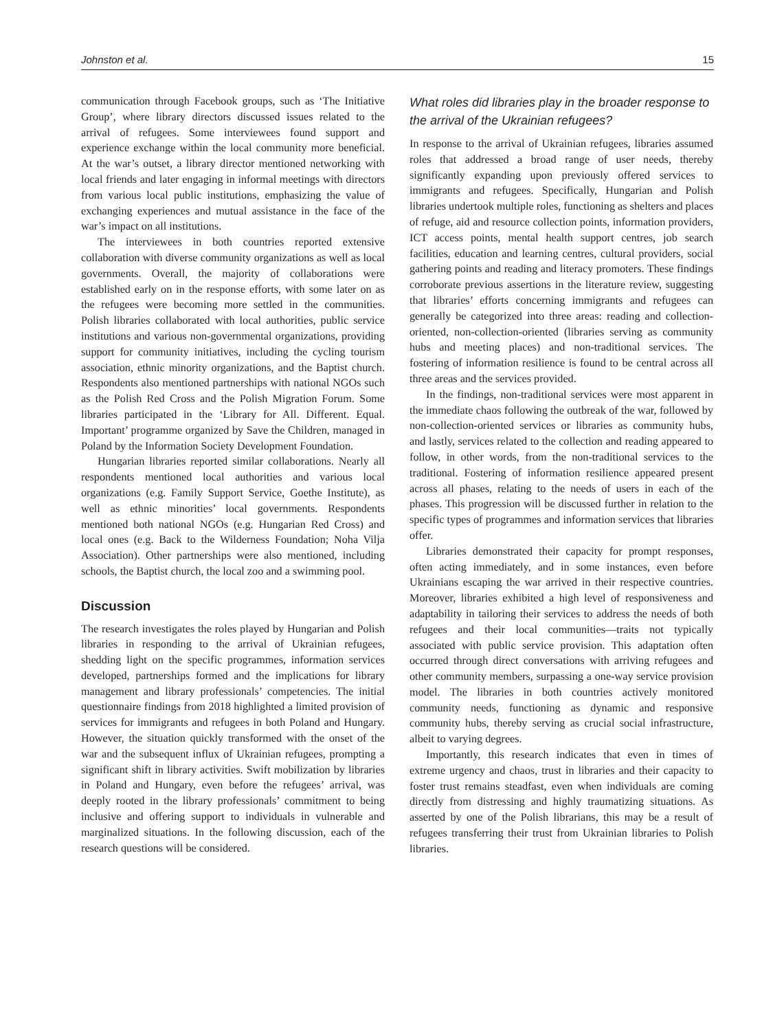Johnston et al. 15
communication through Facebook groups, such as ‘The Initiative Group’, where library directors discussed issues related to the arrival of refugees. Some interviewees found support and experience exchange within the local community more beneficial. At the war’s outset, a library director mentioned networking with local friends and later engaging in informal meetings with directors from various local public institutions, emphasizing the value of exchanging experiences and mutual assistance in the face of the war’s impact on all institutions.
The interviewees in both countries reported extensive collaboration with diverse community organizations as well as local governments. Overall, the majority of collaborations were established early on in the response efforts, with some later on as the refugees were becoming more settled in the communities. Polish libraries collaborated with local authorities, public service institutions and various non-governmental organizations, providing support for community initiatives, including the cycling tourism association, ethnic minority organizations, and the Baptist church. Respondents also mentioned partnerships with national NGOs such as the Polish Red Cross and the Polish Migration Forum. Some libraries participated in the ‘Library for All. Different. Equal. Important’ programme organized by Save the Children, managed in Poland by the Information Society Development Foundation.
Hungarian libraries reported similar collaborations. Nearly all respondents mentioned local authorities and various local organizations (e.g. Family Support Service, Goethe Institute), as well as ethnic minorities’ local governments. Respondents mentioned both national NGOs (e.g. Hungarian Red Cross) and local ones (e.g. Back to the Wilderness Foundation; Noha Vilja Association). Other partnerships were also mentioned, including schools, the Baptist church, the local zoo and a swimming pool.
Discussion
The research investigates the roles played by Hungarian and Polish libraries in responding to the arrival of Ukrainian refugees, shedding light on the specific programmes, information services developed, partnerships formed and the implications for library management and library professionals’ competencies. The initial questionnaire findings from 2018 highlighted a limited provision of services for immigrants and refugees in both Poland and Hungary. However, the situation quickly transformed with the onset of the war and the subsequent influx of Ukrainian refugees, prompting a significant shift in library activities. Swift mobilization by libraries in Poland and Hungary, even before the refugees’ arrival, was deeply rooted in the library professionals’ commitment to being inclusive and offering support to individuals in vulnerable and marginalized situations. In the following discussion, each of the research questions will be considered.
What roles did libraries play in the broader response to the arrival of the Ukrainian refugees?
In response to the arrival of Ukrainian refugees, libraries assumed roles that addressed a broad range of user needs, thereby significantly expanding upon previously offered services to immigrants and refugees. Specifically, Hungarian and Polish libraries undertook multiple roles, functioning as shelters and places of refuge, aid and resource collection points, information providers, ICT access points, mental health support centres, job search facilities, education and learning centres, cultural providers, social gathering points and reading and literacy promoters. These findings corroborate previous assertions in the literature review, suggesting that libraries’ efforts concerning immigrants and refugees can generally be categorized into three areas: reading and collection-oriented, non-collection-oriented (libraries serving as community hubs and meeting places) and non-traditional services. The fostering of information resilience is found to be central across all three areas and the services provided.
In the findings, non-traditional services were most apparent in the immediate chaos following the outbreak of the war, followed by non-collection-oriented services or libraries as community hubs, and lastly, services related to the collection and reading appeared to follow, in other words, from the non-traditional services to the traditional. Fostering of information resilience appeared present across all phases, relating to the needs of users in each of the phases. This progression will be discussed further in relation to the specific types of programmes and information services that libraries offer.
Libraries demonstrated their capacity for prompt responses, often acting immediately, and in some instances, even before Ukrainians escaping the war arrived in their respective countries. Moreover, libraries exhibited a high level of responsiveness and adaptability in tailoring their services to address the needs of both refugees and their local communities—traits not typically associated with public service provision. This adaptation often occurred through direct conversations with arriving refugees and other community members, surpassing a one-way service provision model. The libraries in both countries actively monitored community needs, functioning as dynamic and responsive community hubs, thereby serving as crucial social infrastructure, albeit to varying degrees.
Importantly, this research indicates that even in times of extreme urgency and chaos, trust in libraries and their capacity to foster trust remains steadfast, even when individuals are coming directly from distressing and highly traumatizing situations. As asserted by one of the Polish librarians, this may be a result of refugees transferring their trust from Ukrainian libraries to Polish libraries.